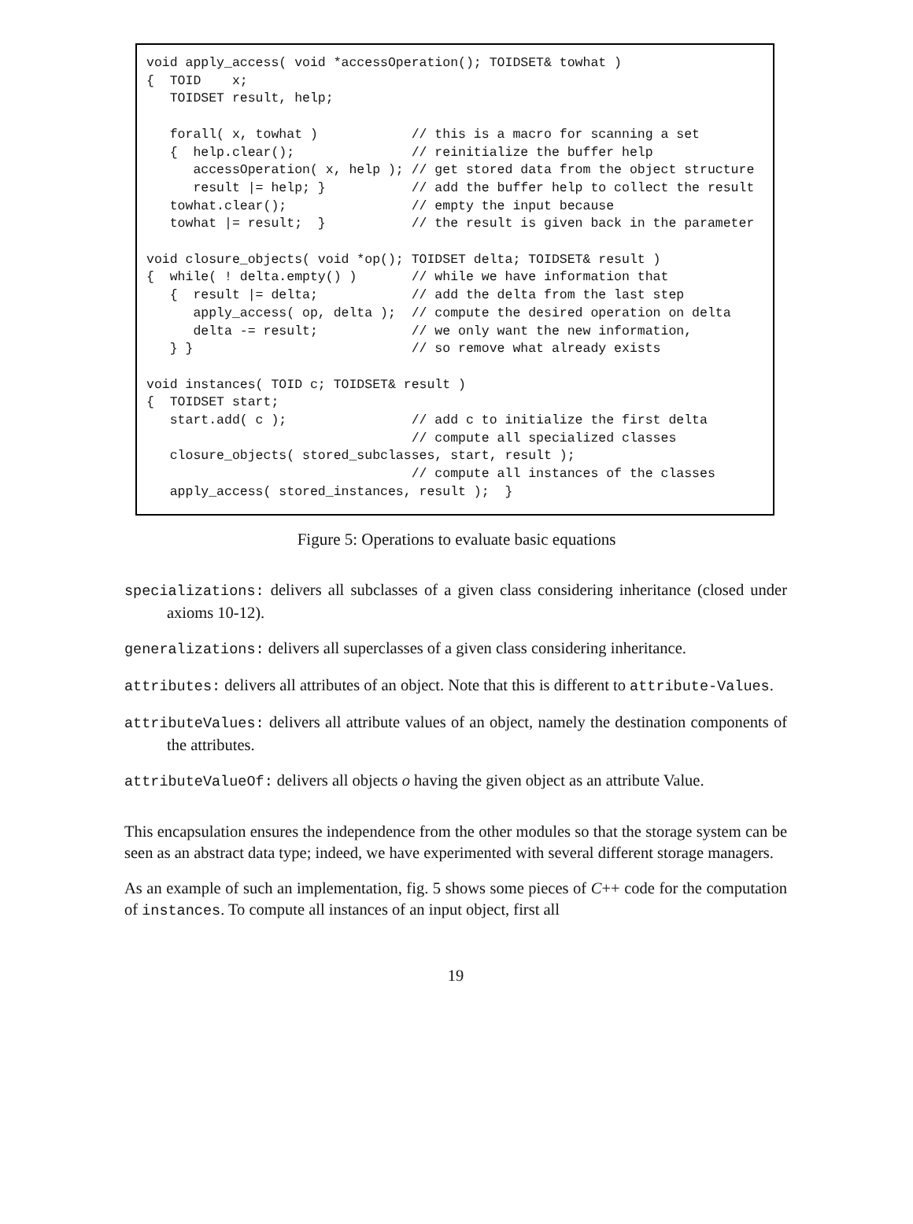void apply_access( void *accessOperation(); TOIDSET& towhat )
{  TOID    x;
   TOIDSET result, help;

   forall( x, towhat )            // this is a macro for scanning a set
   {  help.clear();               // reinitialize the buffer help
      accessOperation( x, help ); // get stored data from the object structure
      result |= help; }           // add the buffer help to collect the result
   towhat.clear();                // empty the input because
   towhat |= result;  }           // the result is given back in the parameter

void closure_objects( void *op(); TOIDSET delta; TOIDSET& result )
{  while( ! delta.empty() )       // while we have information that
   {  result |= delta;            // add the delta from the last step
      apply_access( op, delta );  // compute the desired operation on delta
      delta -= result;            // we only want the new information,
   } }                            // so remove what already exists

void instances( TOID c; TOIDSET& result )
{  TOIDSET start;
   start.add( c );                // add c to initialize the first delta
                                  // compute all specialized classes
   closure_objects( stored_subclasses, start, result );
                                  // compute all instances of the classes
   apply_access( stored_instances, result );  }
Figure 5: Operations to evaluate basic equations
specializations: delivers all subclasses of a given class considering inheritance (closed under axioms 10-12).
generalizations: delivers all superclasses of a given class considering inheritance.
attributes: delivers all attributes of an object. Note that this is different to attribute-Values.
attributeValues: delivers all attribute values of an object, namely the destination components of the attributes.
attributeValueOf: delivers all objects o having the given object as an attribute Value.
This encapsulation ensures the independence from the other modules so that the storage system can be seen as an abstract data type; indeed, we have experimented with several different storage managers.
As an example of such an implementation, fig. 5 shows some pieces of C++ code for the computation of instances. To compute all instances of an input object, first all
19